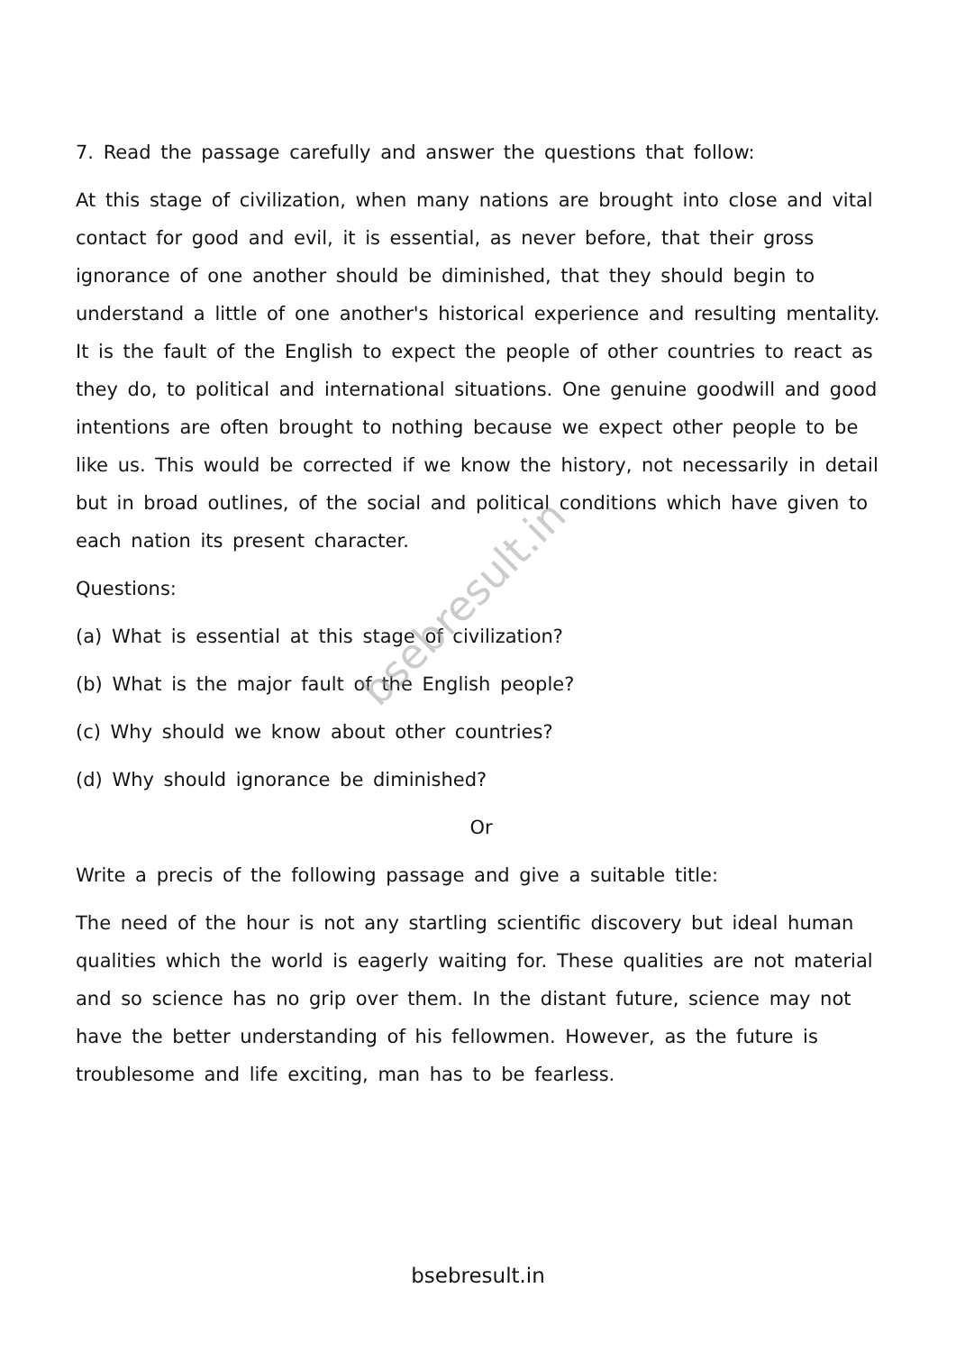7. Read the passage carefully and answer the questions that follow:
At this stage of civilization, when many nations are brought into close and vital contact for good and evil, it is essential, as never before, that their gross ignorance of one another should be diminished, that they should begin to understand a little of one another's historical experience and resulting mentality. It is the fault of the English to expect the people of other countries to react as they do, to political and international situations. One genuine goodwill and good intentions are often brought to nothing because we expect other people to be like us. This would be corrected if we know the history, not necessarily in detail but in broad outlines, of the social and political conditions which have given to each nation its present character.
Questions:
(a) What is essential at this stage of civilization?
(b) What is the major fault of the English people?
(c) Why should we know about other countries?
(d) Why should ignorance be diminished?
Or
Write a precis of the following passage and give a suitable title:
The need of the hour is not any startling scientific discovery but ideal human qualities which the world is eagerly waiting for. These qualities are not material and so science has no grip over them. In the distant future, science may not have the better understanding of his fellowmen. However, as the future is troublesome and life exciting, man has to be fearless.
bsebresult.in
bsebresult.in